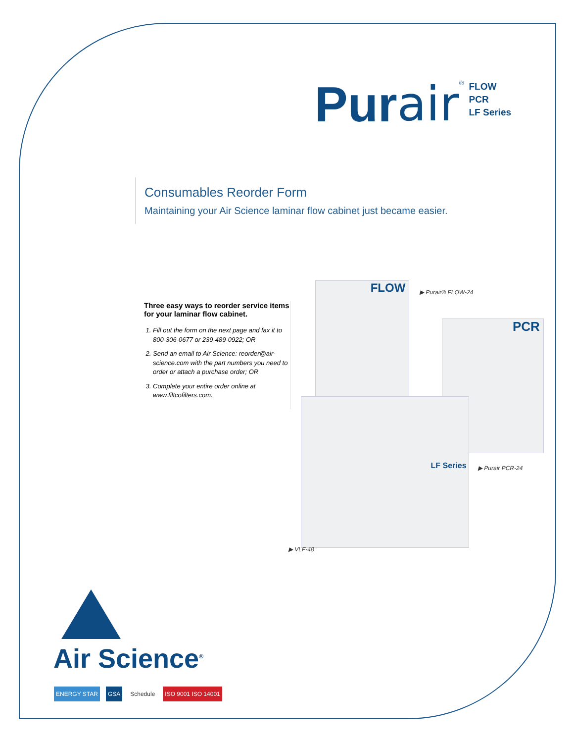Pur air<sup>®</sup>
FLOW
PCR
LF Series
Consumables Reorder Form
Maintaining your Air Science laminar flow cabinet just became easier.
Three easy ways to reorder service items for your laminar flow cabinet.
1. Fill out the form on the next page and fax it to 800-306-0677 or 239-489-0922; OR
2. Send an email to Air Science: reorder@air-science.com with the part numbers you need to order or attach a purchase order; OR
3. Complete your entire order online at www.filtcofilters.com.
FLOW
PCR
LF Series
▶ Purair® FLOW-24
▶ Purair PCR-24
▶ VLF-48
Air Science<sup>®</sup>
ENERGY STAR GSA Schedule ISO 9001 ISO 14001